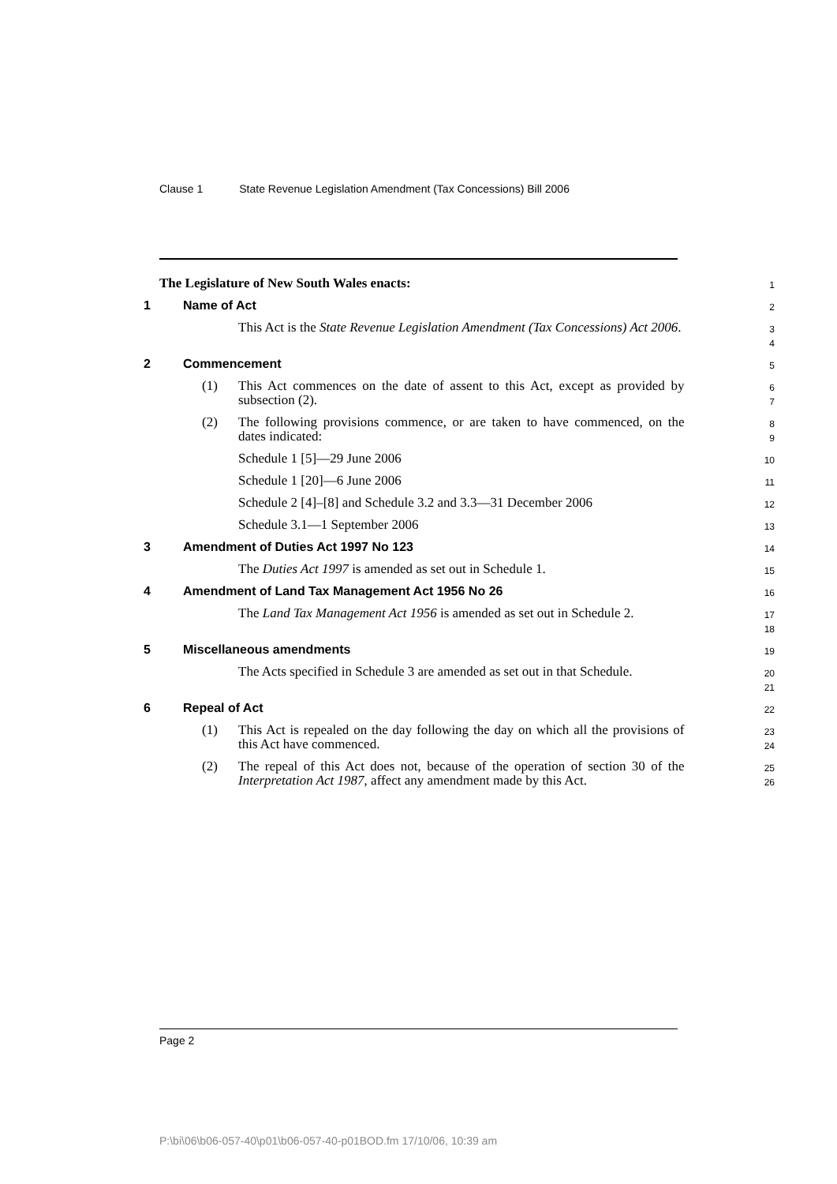Clause 1 State Revenue Legislation Amendment (Tax Concessions) Bill 2006
The Legislature of New South Wales enacts:
1
1 Name of Act
2
This Act is the State Revenue Legislation Amendment (Tax Concessions) Act 2006.
3
4
2 Commencement
5
(1) This Act commences on the date of assent to this Act, except as provided by subsection (2).
6
7
(2) The following provisions commence, or are taken to have commenced, on the dates indicated:
8
9
Schedule 1 [5]—29 June 2006
10
Schedule 1 [20]—6 June 2006
11
Schedule 2 [4]–[8] and Schedule 3.2 and 3.3—31 December 2006
12
Schedule 3.1—1 September 2006
13
3 Amendment of Duties Act 1997 No 123
14
The Duties Act 1997 is amended as set out in Schedule 1.
15
4 Amendment of Land Tax Management Act 1956 No 26
16
The Land Tax Management Act 1956 is amended as set out in Schedule 2.
17
18
5 Miscellaneous amendments
19
The Acts specified in Schedule 3 are amended as set out in that Schedule.
20
21
6 Repeal of Act
22
(1) This Act is repealed on the day following the day on which all the provisions of this Act have commenced.
23
24
(2) The repeal of this Act does not, because of the operation of section 30 of the Interpretation Act 1987, affect any amendment made by this Act.
25
26
Page 2
P:\bi\06\b06-057-40\p01\b06-057-40-p01BOD.fm 17/10/06, 10:39 am